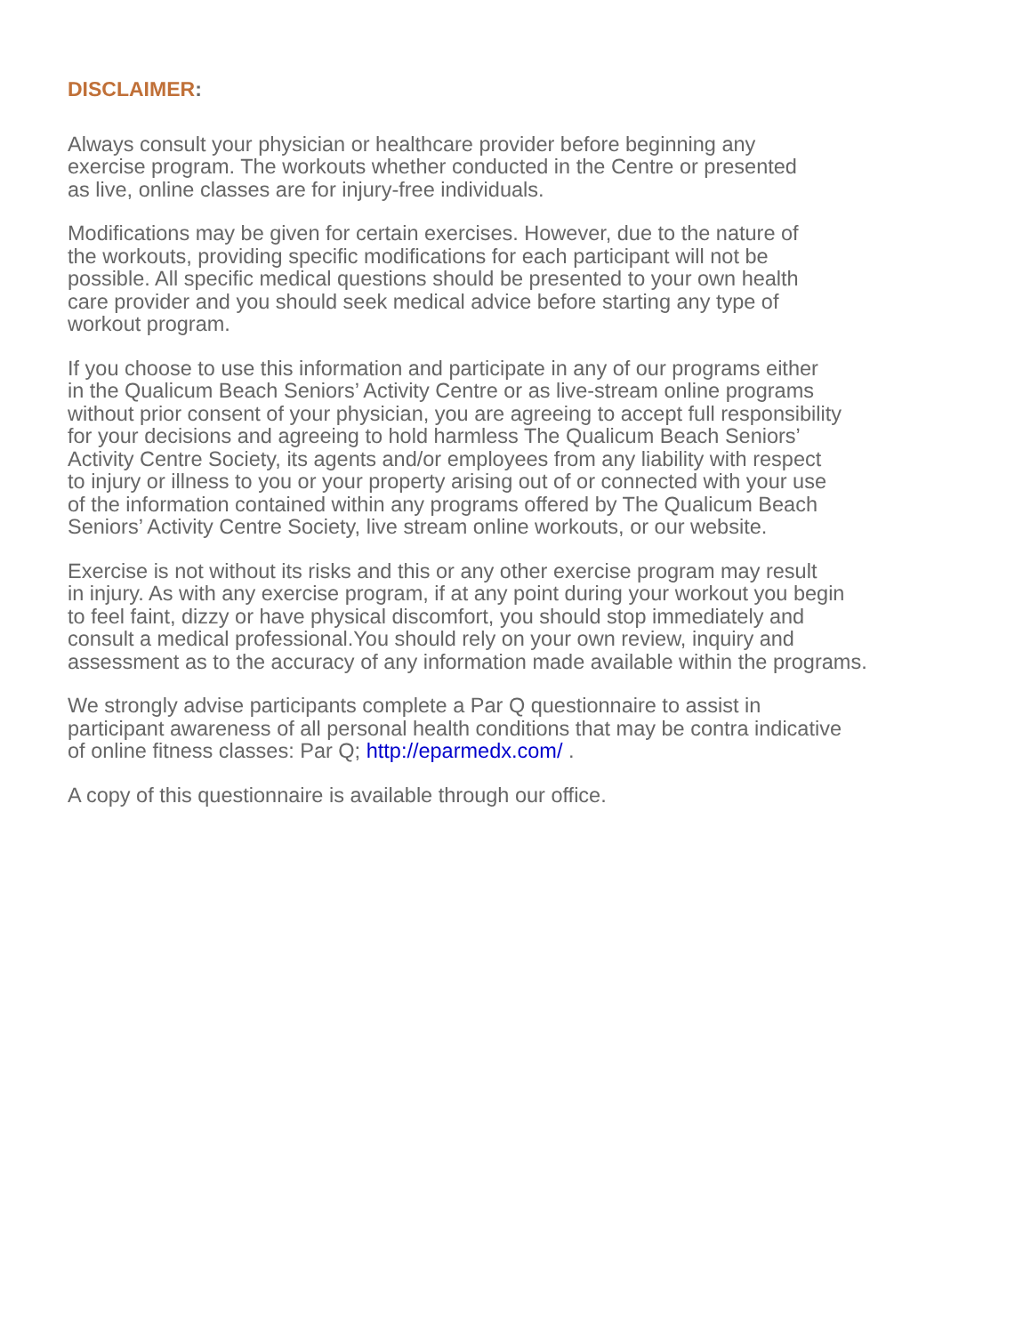DISCLAIMER:
Always consult your physician or healthcare provider before beginning any
exercise program. The workouts whether conducted in the Centre or presented
as live, online classes are for injury-free individuals.
Modifications may be given for certain exercises. However, due to the nature of
the workouts, providing specific modifications for each participant will not be
possible. All specific medical questions should be presented to your own health
care provider and you should seek medical advice before starting any type of
workout program.
If you choose to use this information and participate in any of our programs either
in the Qualicum Beach Seniors’ Activity Centre or as live-stream online programs
without prior consent of your physician, you are agreeing to accept full responsibility
for your decisions and agreeing to hold harmless The Qualicum Beach Seniors’
Activity Centre Society, its agents and/or employees from any liability with respect
to injury or illness to you or your property arising out of or connected with your use
of the information contained within any programs offered by The Qualicum Beach
Seniors’ Activity Centre Society, live stream online workouts, or our website.
Exercise is not without its risks and this or any other exercise program may result
in injury. As with any exercise program, if at any point during your workout you begin
to feel faint, dizzy or have physical discomfort, you should stop immediately and
consult a medical professional.You should rely on your own review, inquiry and
assessment as to the accuracy of any information made available within the programs.
We strongly advise participants complete a Par Q questionnaire to assist in
participant awareness of all personal health conditions that may be contra indicative
of online fitness classes: Par Q; http://eparmedx.com/ .
A copy of this questionnaire is available through our office.